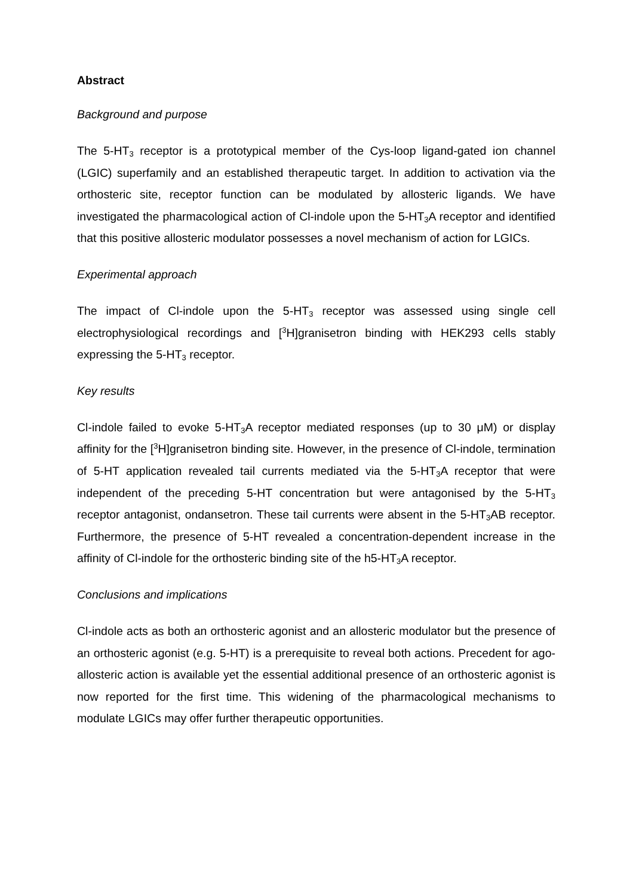Abstract
Background and purpose
The 5-HT<sub>3</sub> receptor is a prototypical member of the Cys-loop ligand-gated ion channel (LGIC) superfamily and an established therapeutic target. In addition to activation via the orthosteric site, receptor function can be modulated by allosteric ligands. We have investigated the pharmacological action of Cl-indole upon the 5-HT<sub>3</sub>A receptor and identified that this positive allosteric modulator possesses a novel mechanism of action for LGICs.
Experimental approach
The impact of Cl-indole upon the 5-HT<sub>3</sub> receptor was assessed using single cell electrophysiological recordings and [<sup>3</sup>H]granisetron binding with HEK293 cells stably expressing the 5-HT<sub>3</sub> receptor.
Key results
Cl-indole failed to evoke 5-HT<sub>3</sub>A receptor mediated responses (up to 30 μM) or display affinity for the [<sup>3</sup>H]granisetron binding site. However, in the presence of Cl-indole, termination of 5-HT application revealed tail currents mediated via the 5-HT<sub>3</sub>A receptor that were independent of the preceding 5-HT concentration but were antagonised by the 5-HT<sub>3</sub> receptor antagonist, ondansetron. These tail currents were absent in the 5-HT<sub>3</sub>AB receptor. Furthermore, the presence of 5-HT revealed a concentration-dependent increase in the affinity of Cl-indole for the orthosteric binding site of the h5-HT<sub>3</sub>A receptor.
Conclusions and implications
Cl-indole acts as both an orthosteric agonist and an allosteric modulator but the presence of an orthosteric agonist (e.g. 5-HT) is a prerequisite to reveal both actions. Precedent for ago-allosteric action is available yet the essential additional presence of an orthosteric agonist is now reported for the first time. This widening of the pharmacological mechanisms to modulate LGICs may offer further therapeutic opportunities.